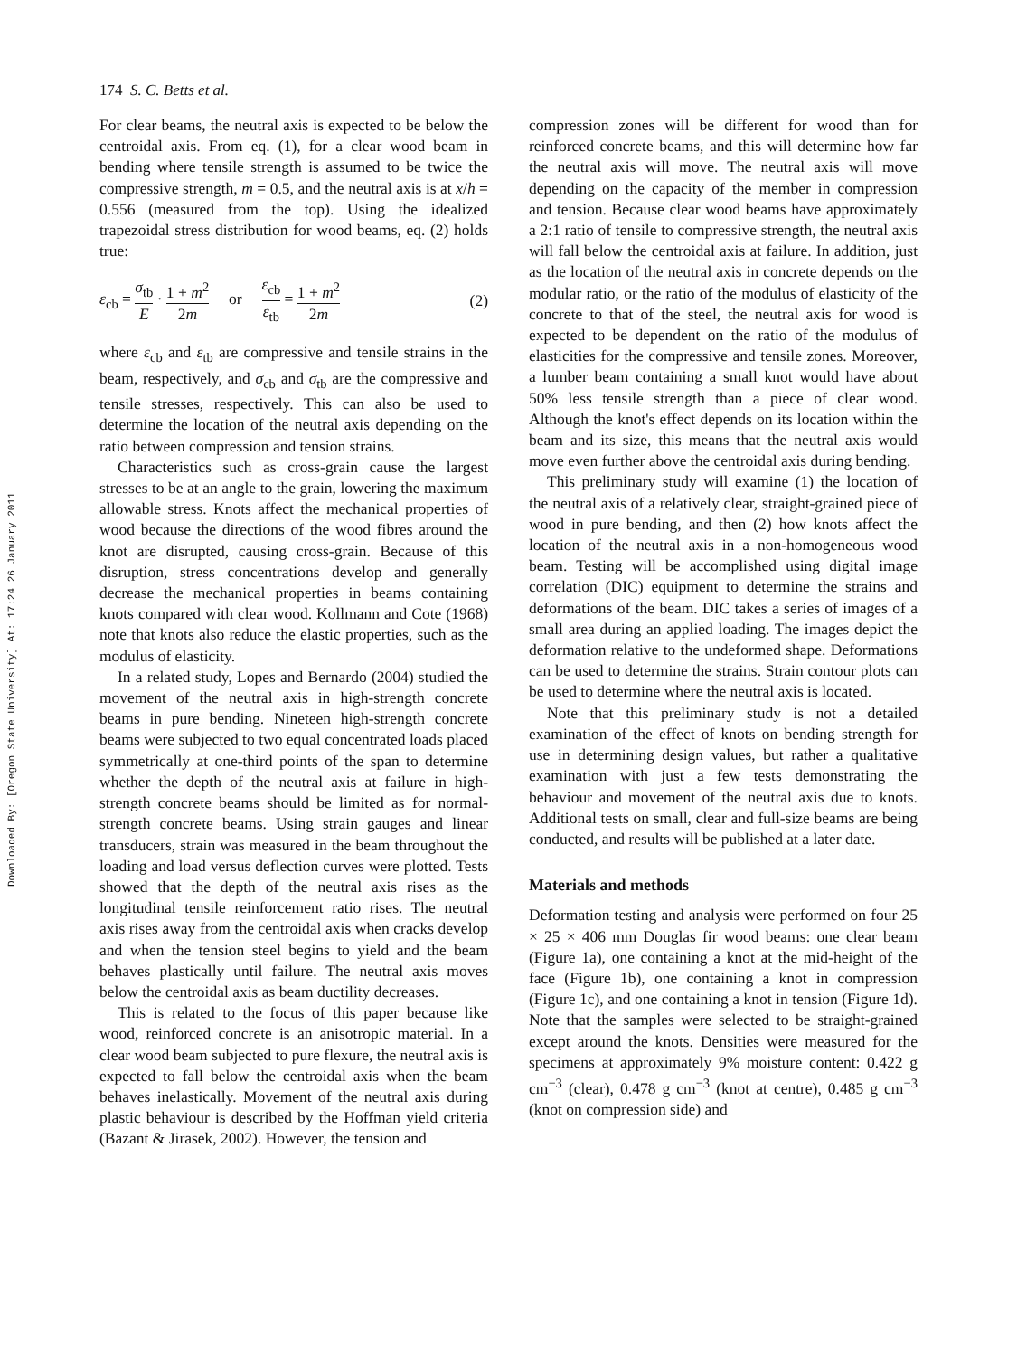Downloaded By: [Oregon State University] At: 17:24 26 January 2011
174 S. C. Betts et al.
For clear beams, the neutral axis is expected to be below the centroidal axis. From eq. (1), for a clear wood beam in bending where tensile strength is assumed to be twice the compressive strength, m = 0.5, and the neutral axis is at x/h = 0.556 (measured from the top). Using the idealized trapezoidal stress distribution for wood beams, eq. (2) holds true:
ε<sub>cb</sub> = σ<sub>tb</sub> E · 1 + m<sup>2</sup> 2m or ε<sub>cb</sub> ε<sub>tb</sub> = 1 + m<sup>2</sup> 2m
(2)
where ε<sub>cb</sub> and ε<sub>tb</sub> are compressive and tensile strains in the beam, respectively, and σ<sub>cb</sub> and σ<sub>tb</sub> are the compressive and tensile stresses, respectively. This can also be used to determine the location of the neutral axis depending on the ratio between compression and tension strains.
Characteristics such as cross-grain cause the largest stresses to be at an angle to the grain, lowering the maximum allowable stress. Knots affect the mechanical properties of wood because the directions of the wood fibres around the knot are disrupted, causing cross-grain. Because of this disruption, stress concentrations develop and generally decrease the mechanical properties in beams containing knots compared with clear wood. Kollmann and Cote (1968) note that knots also reduce the elastic properties, such as the modulus of elasticity.
In a related study, Lopes and Bernardo (2004) studied the movement of the neutral axis in high-strength concrete beams in pure bending. Nineteen high-strength concrete beams were subjected to two equal concentrated loads placed symmetrically at one-third points of the span to determine whether the depth of the neutral axis at failure in high-strength concrete beams should be limited as for normal-strength concrete beams. Using strain gauges and linear transducers, strain was measured in the beam throughout the loading and load versus deflection curves were plotted. Tests showed that the depth of the neutral axis rises as the longitudinal tensile reinforcement ratio rises. The neutral axis rises away from the centroidal axis when cracks develop and when the tension steel begins to yield and the beam behaves plastically until failure. The neutral axis moves below the centroidal axis as beam ductility decreases.
This is related to the focus of this paper because like wood, reinforced concrete is an anisotropic material. In a clear wood beam subjected to pure flexure, the neutral axis is expected to fall below the centroidal axis when the beam behaves inelastically. Movement of the neutral axis during plastic behaviour is described by the Hoffman yield criteria (Bazant & Jirasek, 2002). However, the tension and
compression zones will be different for wood than for reinforced concrete beams, and this will determine how far the neutral axis will move. The neutral axis will move depending on the capacity of the member in compression and tension. Because clear wood beams have approximately a 2:1 ratio of tensile to compressive strength, the neutral axis will fall below the centroidal axis at failure. In addition, just as the location of the neutral axis in concrete depends on the modular ratio, or the ratio of the modulus of elasticity of the concrete to that of the steel, the neutral axis for wood is expected to be dependent on the ratio of the modulus of elasticities for the compressive and tensile zones. Moreover, a lumber beam containing a small knot would have about 50% less tensile strength than a piece of clear wood. Although the knot's effect depends on its location within the beam and its size, this means that the neutral axis would move even further above the centroidal axis during bending.
This preliminary study will examine (1) the location of the neutral axis of a relatively clear, straight-grained piece of wood in pure bending, and then (2) how knots affect the location of the neutral axis in a non-homogeneous wood beam. Testing will be accomplished using digital image correlation (DIC) equipment to determine the strains and deformations of the beam. DIC takes a series of images of a small area during an applied loading. The images depict the deformation relative to the undeformed shape. Deformations can be used to determine the strains. Strain contour plots can be used to determine where the neutral axis is located.
Note that this preliminary study is not a detailed examination of the effect of knots on bending strength for use in determining design values, but rather a qualitative examination with just a few tests demonstrating the behaviour and movement of the neutral axis due to knots. Additional tests on small, clear and full-size beams are being conducted, and results will be published at a later date.
Materials and methods
Deformation testing and analysis were performed on four 25 × 25 × 406 mm Douglas fir wood beams: one clear beam (Figure 1a), one containing a knot at the mid-height of the face (Figure 1b), one containing a knot in compression (Figure 1c), and one containing a knot in tension (Figure 1d). Note that the samples were selected to be straight-grained except around the knots. Densities were measured for the specimens at approximately 9% moisture content: 0.422 g cm<sup>−3</sup> (clear), 0.478 g cm<sup>−3</sup> (knot at centre), 0.485 g cm<sup>−3</sup> (knot on compression side) and